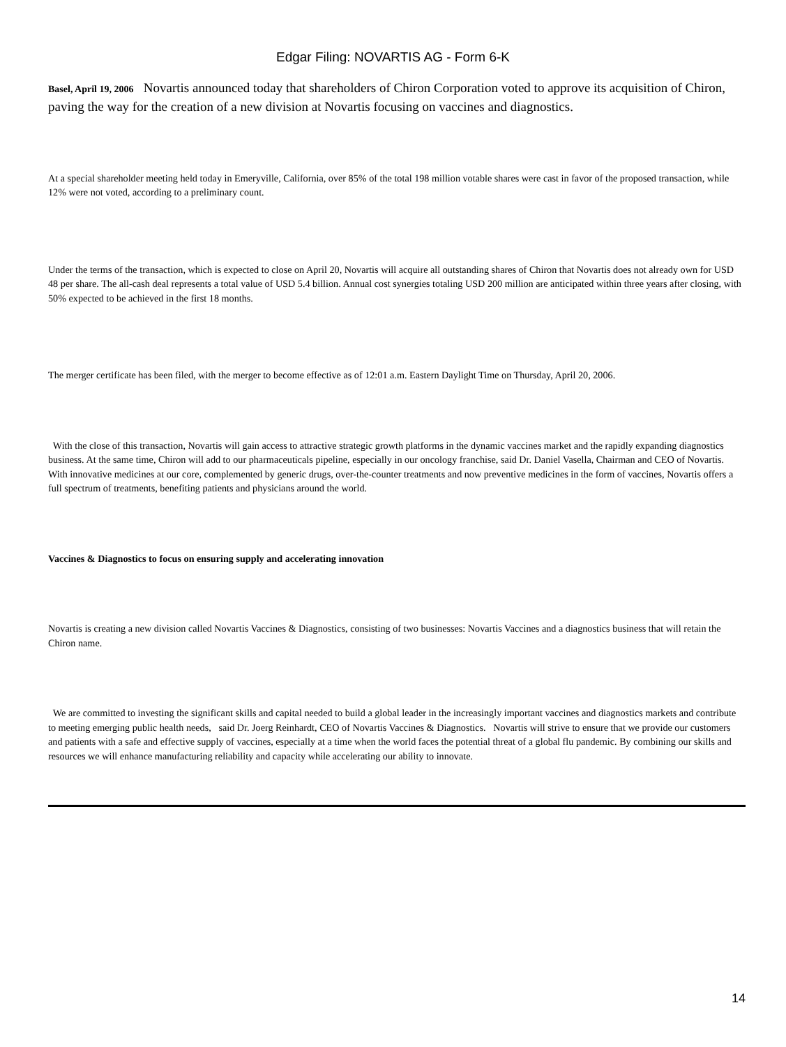Edgar Filing: NOVARTIS AG - Form 6-K
Basel, April 19, 2006 Novartis announced today that shareholders of Chiron Corporation voted to approve its acquisition of Chiron, paving the way for the creation of a new division at Novartis focusing on vaccines and diagnostics.
At a special shareholder meeting held today in Emeryville, California, over 85% of the total 198 million votable shares were cast in favor of the proposed transaction, while 12% were not voted, according to a preliminary count.
Under the terms of the transaction, which is expected to close on April 20, Novartis will acquire all outstanding shares of Chiron that Novartis does not already own for USD 48 per share. The all-cash deal represents a total value of USD 5.4 billion. Annual cost synergies totaling USD 200 million are anticipated within three years after closing, with 50% expected to be achieved in the first 18 months.
The merger certificate has been filed, with the merger to become effective as of 12:01 a.m. Eastern Daylight Time on Thursday, April 20, 2006.
With the close of this transaction, Novartis will gain access to attractive strategic growth platforms in the dynamic vaccines market and the rapidly expanding diagnostics business. At the same time, Chiron will add to our pharmaceuticals pipeline, especially in our oncology franchise, said Dr. Daniel Vasella, Chairman and CEO of Novartis. With innovative medicines at our core, complemented by generic drugs, over-the-counter treatments and now preventive medicines in the form of vaccines, Novartis offers a full spectrum of treatments, benefiting patients and physicians around the world.
Vaccines & Diagnostics to focus on ensuring supply and accelerating innovation
Novartis is creating a new division called Novartis Vaccines & Diagnostics, consisting of two businesses: Novartis Vaccines and a diagnostics business that will retain the Chiron name.
We are committed to investing the significant skills and capital needed to build a global leader in the increasingly important vaccines and diagnostics markets and contribute to meeting emerging public health needs, said Dr. Joerg Reinhardt, CEO of Novartis Vaccines & Diagnostics. Novartis will strive to ensure that we provide our customers and patients with a safe and effective supply of vaccines, especially at a time when the world faces the potential threat of a global flu pandemic. By combining our skills and resources we will enhance manufacturing reliability and capacity while accelerating our ability to innovate.
14